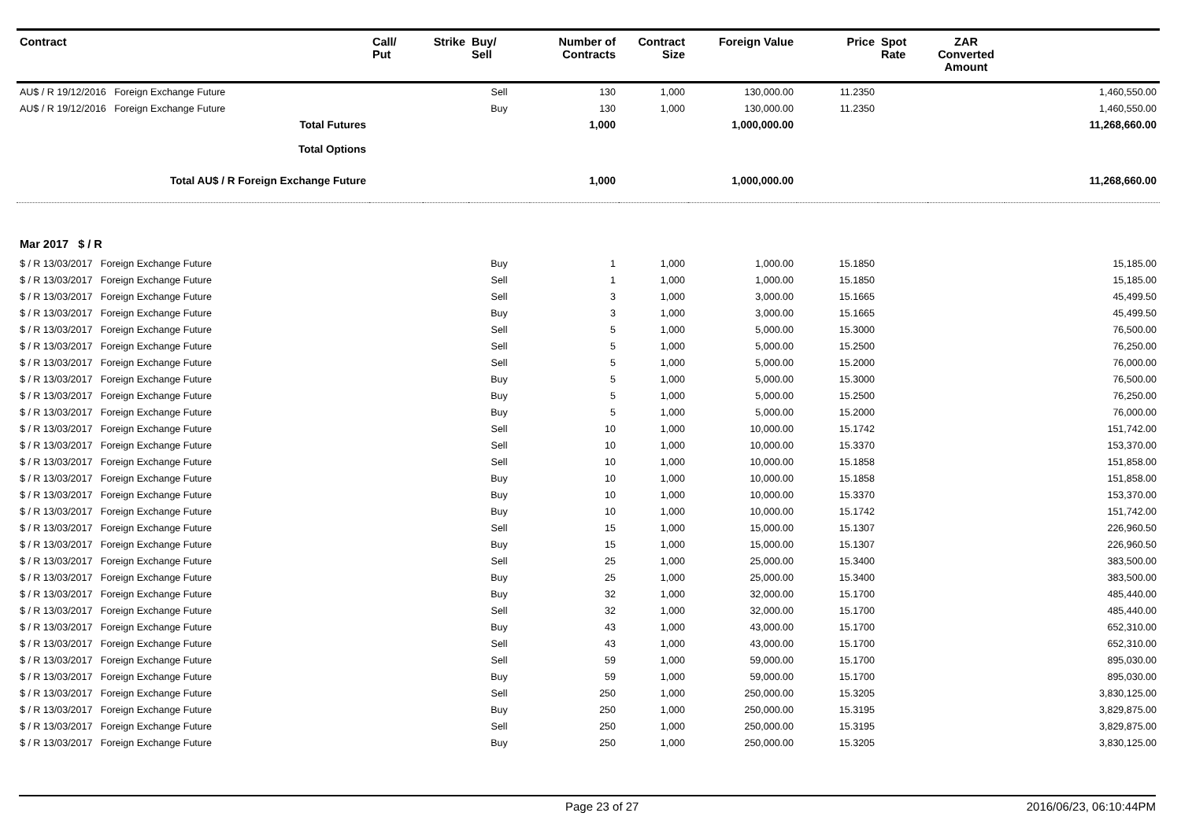| Contract | Call/ Put | Strike | Buy/ Sell | Number of Contracts | Contract Size | Foreign Value | Price | Spot Rate | ZAR Converted Amount | |
| --- | --- | --- | --- | --- | --- | --- | --- | --- | --- | --- |
| AU$ / R 19/12/2016 Foreign Exchange Future | | | Sell | 130 | 1,000 | 130,000.00 | 11.2350 | | | 1,460,550.00 |
| AU$ / R 19/12/2016 Foreign Exchange Future | | | Buy | 130 | 1,000 | 130,000.00 | 11.2350 | | | 1,460,550.00 |
| Total Futures | | | | 1,000 | | 1,000,000.00 | | | | 11,268,660.00 |
| Total Options | | | | | | | | | | |
| Total AU$ / R Foreign Exchange Future | | | | 1,000 | | 1,000,000.00 | | | | 11,268,660.00 |
| Mar 2017 $ / R | | | | | | | | | | |
| $ / R 13/03/2017 Foreign Exchange Future | | | Buy | 1 | 1,000 | 1,000.00 | 15.1850 | | | 15,185.00 |
| $ / R 13/03/2017 Foreign Exchange Future | | | Sell | 1 | 1,000 | 1,000.00 | 15.1850 | | | 15,185.00 |
| $ / R 13/03/2017 Foreign Exchange Future | | | Sell | 3 | 1,000 | 3,000.00 | 15.1665 | | | 45,499.50 |
| $ / R 13/03/2017 Foreign Exchange Future | | | Buy | 3 | 1,000 | 3,000.00 | 15.1665 | | | 45,499.50 |
| $ / R 13/03/2017 Foreign Exchange Future | | | Sell | 5 | 1,000 | 5,000.00 | 15.3000 | | | 76,500.00 |
| $ / R 13/03/2017 Foreign Exchange Future | | | Sell | 5 | 1,000 | 5,000.00 | 15.2500 | | | 76,250.00 |
| $ / R 13/03/2017 Foreign Exchange Future | | | Sell | 5 | 1,000 | 5,000.00 | 15.2000 | | | 76,000.00 |
| $ / R 13/03/2017 Foreign Exchange Future | | | Buy | 5 | 1,000 | 5,000.00 | 15.3000 | | | 76,500.00 |
| $ / R 13/03/2017 Foreign Exchange Future | | | Buy | 5 | 1,000 | 5,000.00 | 15.2500 | | | 76,250.00 |
| $ / R 13/03/2017 Foreign Exchange Future | | | Buy | 5 | 1,000 | 5,000.00 | 15.2000 | | | 76,000.00 |
| $ / R 13/03/2017 Foreign Exchange Future | | | Sell | 10 | 1,000 | 10,000.00 | 15.1742 | | | 151,742.00 |
| $ / R 13/03/2017 Foreign Exchange Future | | | Sell | 10 | 1,000 | 10,000.00 | 15.3370 | | | 153,370.00 |
| $ / R 13/03/2017 Foreign Exchange Future | | | Sell | 10 | 1,000 | 10,000.00 | 15.1858 | | | 151,858.00 |
| $ / R 13/03/2017 Foreign Exchange Future | | | Buy | 10 | 1,000 | 10,000.00 | 15.1858 | | | 151,858.00 |
| $ / R 13/03/2017 Foreign Exchange Future | | | Buy | 10 | 1,000 | 10,000.00 | 15.3370 | | | 153,370.00 |
| $ / R 13/03/2017 Foreign Exchange Future | | | Buy | 10 | 1,000 | 10,000.00 | 15.1742 | | | 151,742.00 |
| $ / R 13/03/2017 Foreign Exchange Future | | | Sell | 15 | 1,000 | 15,000.00 | 15.1307 | | | 226,960.50 |
| $ / R 13/03/2017 Foreign Exchange Future | | | Buy | 15 | 1,000 | 15,000.00 | 15.1307 | | | 226,960.50 |
| $ / R 13/03/2017 Foreign Exchange Future | | | Sell | 25 | 1,000 | 25,000.00 | 15.3400 | | | 383,500.00 |
| $ / R 13/03/2017 Foreign Exchange Future | | | Buy | 25 | 1,000 | 25,000.00 | 15.3400 | | | 383,500.00 |
| $ / R 13/03/2017 Foreign Exchange Future | | | Buy | 32 | 1,000 | 32,000.00 | 15.1700 | | | 485,440.00 |
| $ / R 13/03/2017 Foreign Exchange Future | | | Sell | 32 | 1,000 | 32,000.00 | 15.1700 | | | 485,440.00 |
| $ / R 13/03/2017 Foreign Exchange Future | | | Buy | 43 | 1,000 | 43,000.00 | 15.1700 | | | 652,310.00 |
| $ / R 13/03/2017 Foreign Exchange Future | | | Sell | 43 | 1,000 | 43,000.00 | 15.1700 | | | 652,310.00 |
| $ / R 13/03/2017 Foreign Exchange Future | | | Sell | 59 | 1,000 | 59,000.00 | 15.1700 | | | 895,030.00 |
| $ / R 13/03/2017 Foreign Exchange Future | | | Buy | 59 | 1,000 | 59,000.00 | 15.1700 | | | 895,030.00 |
| $ / R 13/03/2017 Foreign Exchange Future | | | Sell | 250 | 1,000 | 250,000.00 | 15.3205 | | | 3,830,125.00 |
| $ / R 13/03/2017 Foreign Exchange Future | | | Buy | 250 | 1,000 | 250,000.00 | 15.3195 | | | 3,829,875.00 |
| $ / R 13/03/2017 Foreign Exchange Future | | | Sell | 250 | 1,000 | 250,000.00 | 15.3195 | | | 3,829,875.00 |
| $ / R 13/03/2017 Foreign Exchange Future | | | Buy | 250 | 1,000 | 250,000.00 | 15.3205 | | | 3,830,125.00 |
Page 23 of 27 2016/06/23, 06:10:44PM